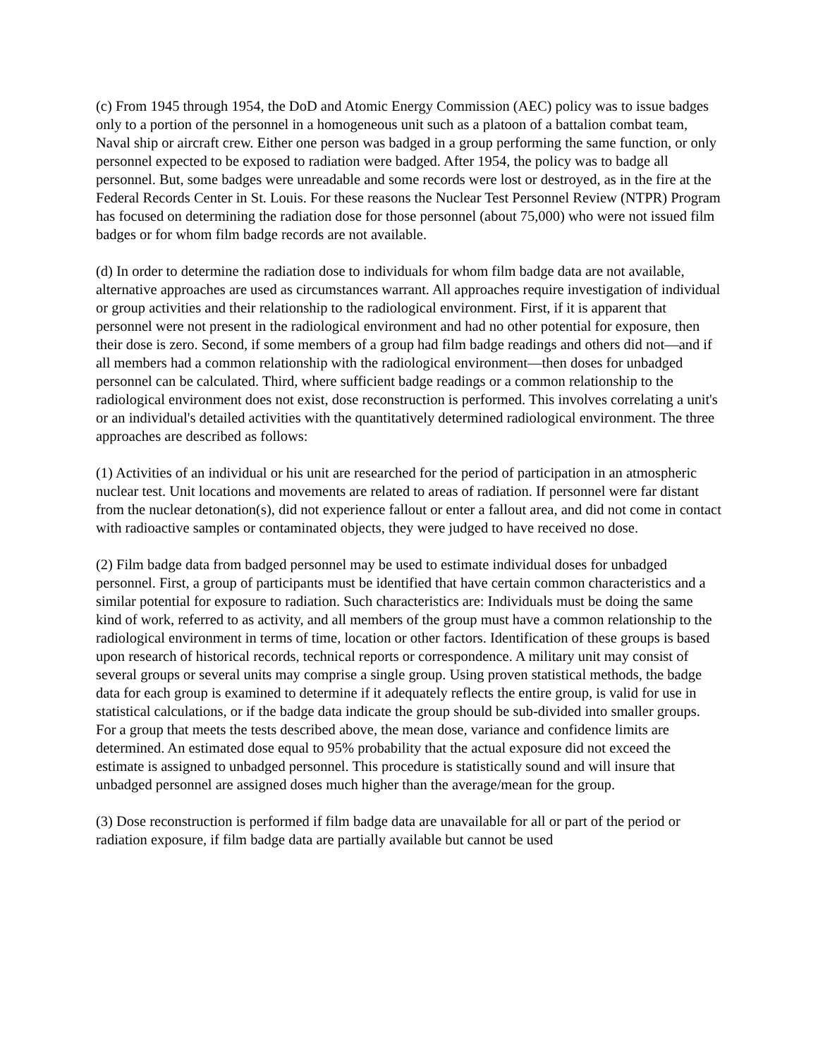(c) From 1945 through 1954, the DoD and Atomic Energy Commission (AEC) policy was to issue badges only to a portion of the personnel in a homogeneous unit such as a platoon of a battalion combat team, Naval ship or aircraft crew. Either one person was badged in a group performing the same function, or only personnel expected to be exposed to radiation were badged. After 1954, the policy was to badge all personnel. But, some badges were unreadable and some records were lost or destroyed, as in the fire at the Federal Records Center in St. Louis. For these reasons the Nuclear Test Personnel Review (NTPR) Program has focused on determining the radiation dose for those personnel (about 75,000) who were not issued film badges or for whom film badge records are not available.
(d) In order to determine the radiation dose to individuals for whom film badge data are not available, alternative approaches are used as circumstances warrant. All approaches require investigation of individual or group activities and their relationship to the radiological environment. First, if it is apparent that personnel were not present in the radiological environment and had no other potential for exposure, then their dose is zero. Second, if some members of a group had film badge readings and others did not—and if all members had a common relationship with the radiological environment—then doses for unbadged personnel can be calculated. Third, where sufficient badge readings or a common relationship to the radiological environment does not exist, dose reconstruction is performed. This involves correlating a unit's or an individual's detailed activities with the quantitatively determined radiological environment. The three approaches are described as follows:
(1) Activities of an individual or his unit are researched for the period of participation in an atmospheric nuclear test. Unit locations and movements are related to areas of radiation. If personnel were far distant from the nuclear detonation(s), did not experience fallout or enter a fallout area, and did not come in contact with radioactive samples or contaminated objects, they were judged to have received no dose.
(2) Film badge data from badged personnel may be used to estimate individual doses for unbadged personnel. First, a group of participants must be identified that have certain common characteristics and a similar potential for exposure to radiation. Such characteristics are: Individuals must be doing the same kind of work, referred to as activity, and all members of the group must have a common relationship to the radiological environment in terms of time, location or other factors. Identification of these groups is based upon research of historical records, technical reports or correspondence. A military unit may consist of several groups or several units may comprise a single group. Using proven statistical methods, the badge data for each group is examined to determine if it adequately reflects the entire group, is valid for use in statistical calculations, or if the badge data indicate the group should be sub-divided into smaller groups. For a group that meets the tests described above, the mean dose, variance and confidence limits are determined. An estimated dose equal to 95% probability that the actual exposure did not exceed the estimate is assigned to unbadged personnel. This procedure is statistically sound and will insure that unbadged personnel are assigned doses much higher than the average/mean for the group.
(3) Dose reconstruction is performed if film badge data are unavailable for all or part of the period or radiation exposure, if film badge data are partially available but cannot be used